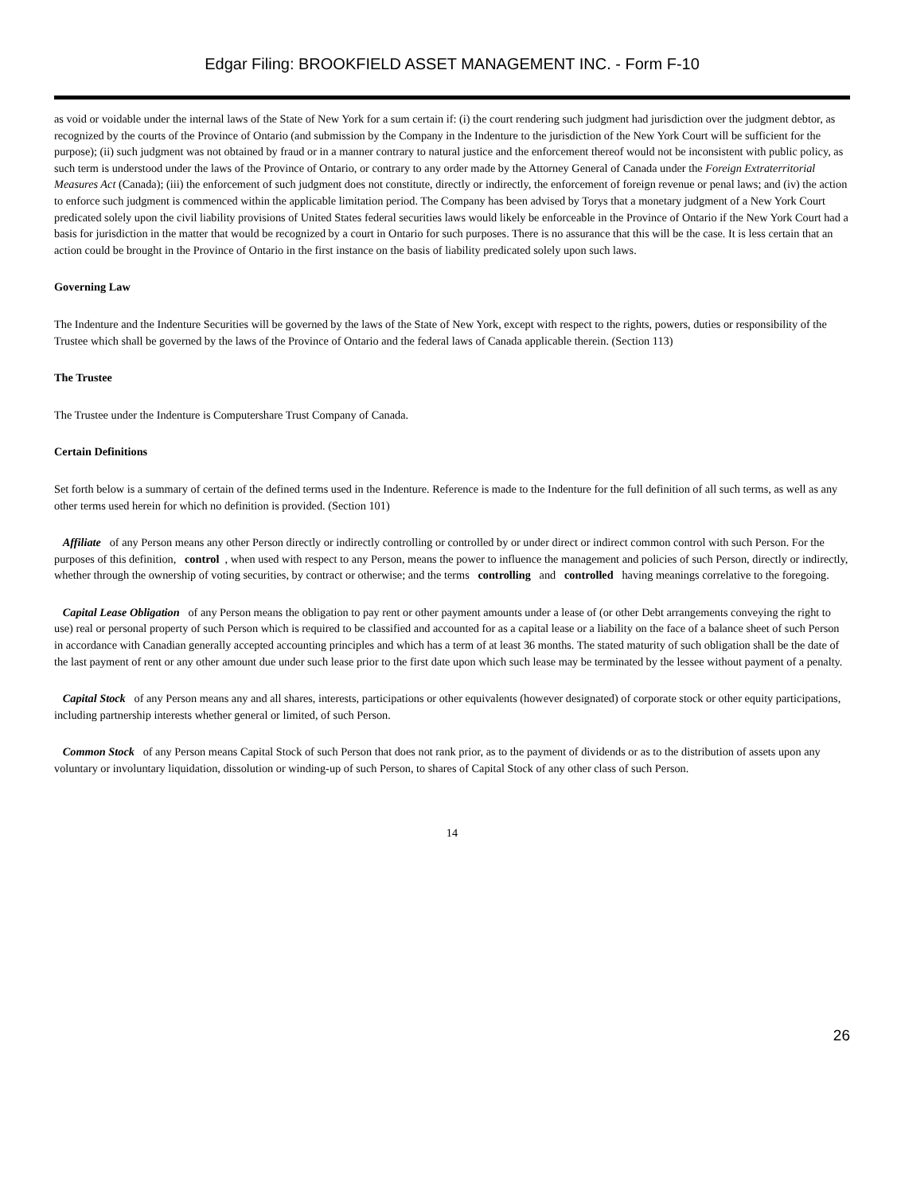Edgar Filing: BROOKFIELD ASSET MANAGEMENT INC. - Form F-10
as void or voidable under the internal laws of the State of New York for a sum certain if: (i) the court rendering such judgment had jurisdiction over the judgment debtor, as recognized by the courts of the Province of Ontario (and submission by the Company in the Indenture to the jurisdiction of the New York Court will be sufficient for the purpose); (ii) such judgment was not obtained by fraud or in a manner contrary to natural justice and the enforcement thereof would not be inconsistent with public policy, as such term is understood under the laws of the Province of Ontario, or contrary to any order made by the Attorney General of Canada under the Foreign Extraterritorial Measures Act (Canada); (iii) the enforcement of such judgment does not constitute, directly or indirectly, the enforcement of foreign revenue or penal laws; and (iv) the action to enforce such judgment is commenced within the applicable limitation period. The Company has been advised by Torys that a monetary judgment of a New York Court predicated solely upon the civil liability provisions of United States federal securities laws would likely be enforceable in the Province of Ontario if the New York Court had a basis for jurisdiction in the matter that would be recognized by a court in Ontario for such purposes. There is no assurance that this will be the case. It is less certain that an action could be brought in the Province of Ontario in the first instance on the basis of liability predicated solely upon such laws.
Governing Law
The Indenture and the Indenture Securities will be governed by the laws of the State of New York, except with respect to the rights, powers, duties or responsibility of the Trustee which shall be governed by the laws of the Province of Ontario and the federal laws of Canada applicable therein. (Section 113)
The Trustee
The Trustee under the Indenture is Computershare Trust Company of Canada.
Certain Definitions
Set forth below is a summary of certain of the defined terms used in the Indenture. Reference is made to the Indenture for the full definition of all such terms, as well as any other terms used herein for which no definition is provided. (Section 101)
Affiliate of any Person means any other Person directly or indirectly controlling or controlled by or under direct or indirect common control with such Person. For the purposes of this definition, control , when used with respect to any Person, means the power to influence the management and policies of such Person, directly or indirectly, whether through the ownership of voting securities, by contract or otherwise; and the terms controlling and controlled having meanings correlative to the foregoing.
Capital Lease Obligation of any Person means the obligation to pay rent or other payment amounts under a lease of (or other Debt arrangements conveying the right to use) real or personal property of such Person which is required to be classified and accounted for as a capital lease or a liability on the face of a balance sheet of such Person in accordance with Canadian generally accepted accounting principles and which has a term of at least 36 months. The stated maturity of such obligation shall be the date of the last payment of rent or any other amount due under such lease prior to the first date upon which such lease may be terminated by the lessee without payment of a penalty.
Capital Stock of any Person means any and all shares, interests, participations or other equivalents (however designated) of corporate stock or other equity participations, including partnership interests whether general or limited, of such Person.
Common Stock of any Person means Capital Stock of such Person that does not rank prior, as to the payment of dividends or as to the distribution of assets upon any voluntary or involuntary liquidation, dissolution or winding-up of such Person, to shares of Capital Stock of any other class of such Person.
14
26